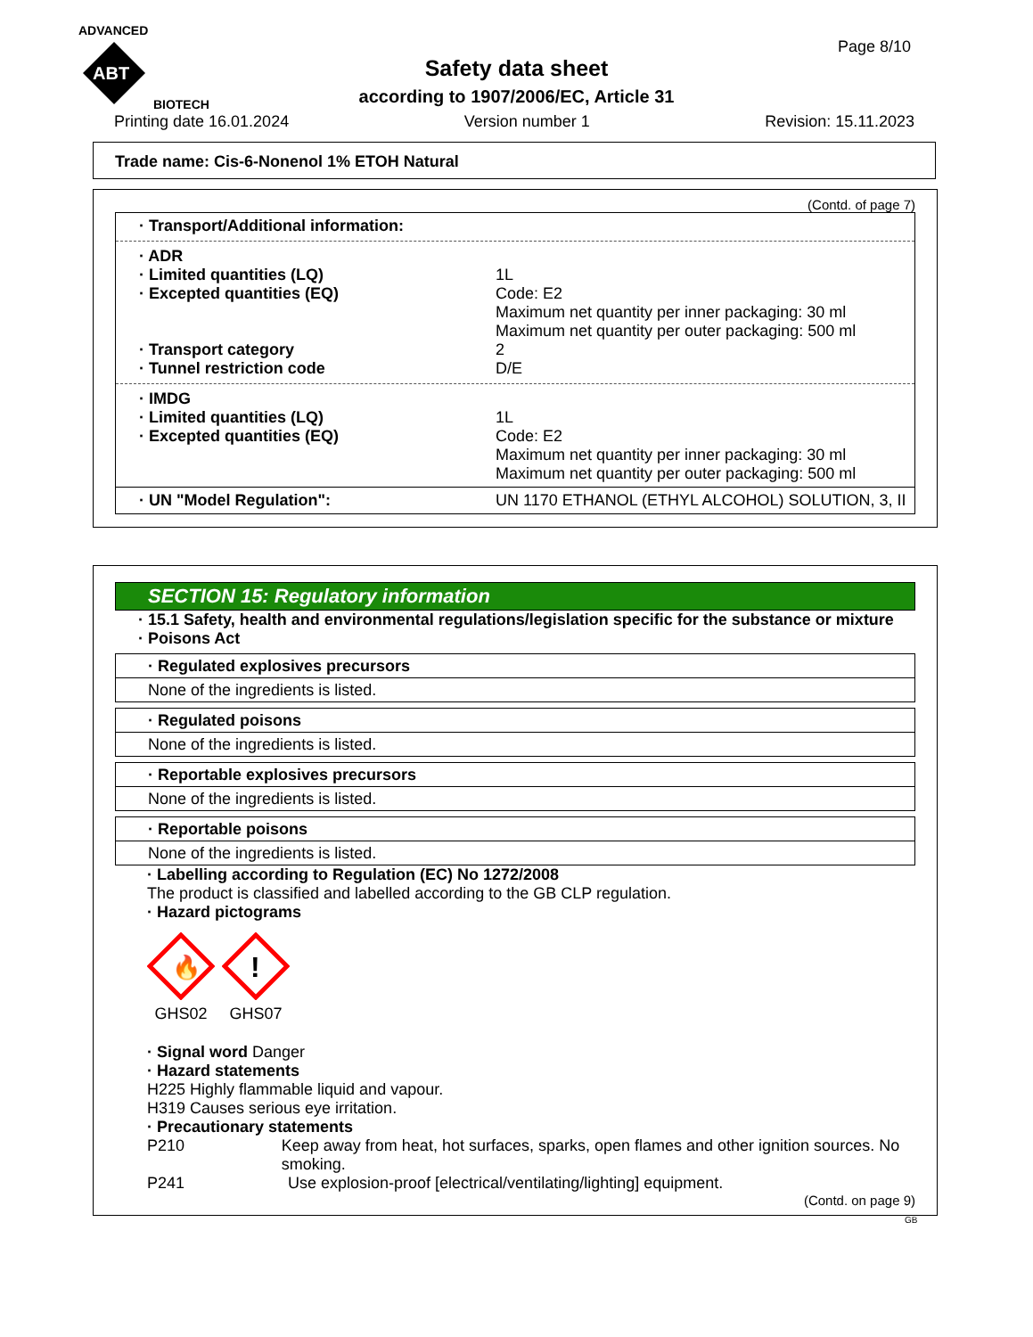ADVANCED
ABT
BIOTECH
Page 8/10
Safety data sheet
according to 1907/2006/EC, Article 31
Printing date 16.01.2024 Version number 1 Revision: 15.11.2023
Trade name: Cis-6-Nonenol 1% ETOH Natural
(Contd. of page 7)
· Transport/Additional information:
· ADR
· Limited quantities (LQ) 1L
· Excepted quantities (EQ) Code: E2
Maximum net quantity per inner packaging: 30 ml
Maximum net quantity per outer packaging: 500 ml
· Transport category 2
· Tunnel restriction code D/E
· IMDG
· Limited quantities (LQ) 1L
· Excepted quantities (EQ) Code: E2
Maximum net quantity per inner packaging: 30 ml
Maximum net quantity per outer packaging: 500 ml
· UN "Model Regulation": UN 1170 ETHANOL (ETHYL ALCOHOL) SOLUTION, 3, II
SECTION 15: Regulatory information
· 15.1 Safety, health and environmental regulations/legislation specific for the substance or mixture
· Poisons Act
· Regulated explosives precursors
None of the ingredients is listed.
· Regulated poisons
None of the ingredients is listed.
· Reportable explosives precursors
None of the ingredients is listed.
· Reportable poisons
None of the ingredients is listed.
· Labelling according to Regulation (EC) No 1272/2008
The product is classified and labelled according to the GB CLP regulation.
· Hazard pictograms
🔥
GHS02
!
GHS07
· Signal word Danger
· Hazard statements
H225 Highly flammable liquid and vapour.
H319 Causes serious eye irritation.
· Precautionary statements
P210 Keep away from heat, hot surfaces, sparks, open flames and other ignition sources. No smoking.
P241 Use explosion-proof [electrical/ventilating/lighting] equipment.
(Contd. on page 9)
GB